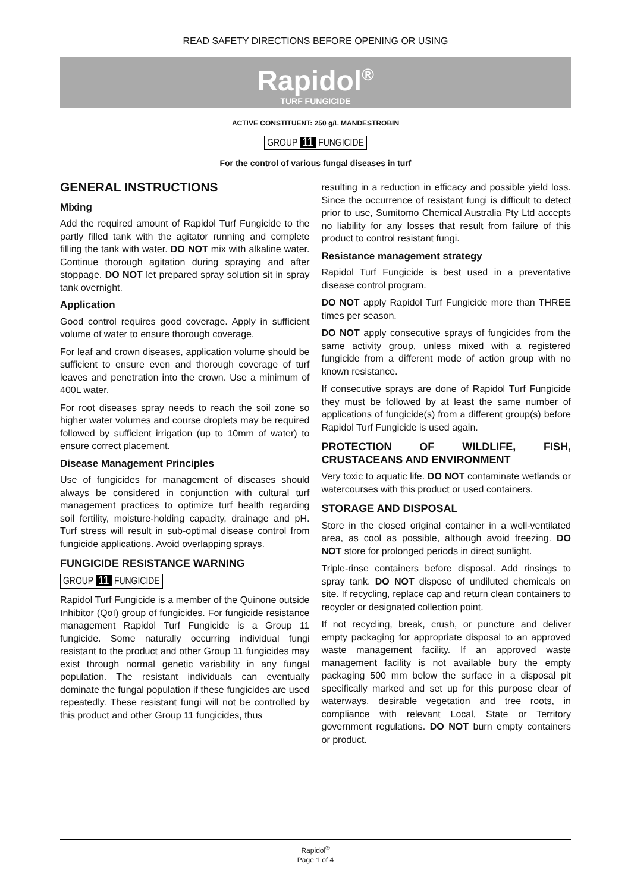READ SAFETY DIRECTIONS BEFORE OPENING OR USING
Rapidol<sup>®</sup>
TURF FUNGICIDE
ACTIVE CONSTITUENT: 250 g/L MANDESTROBIN
GROUP 11 FUNGICIDE
For the control of various fungal diseases in turf
GENERAL INSTRUCTIONS
Mixing
Add the required amount of Rapidol Turf Fungicide to the partly filled tank with the agitator running and complete filling the tank with water. DO NOT mix with alkaline water. Continue thorough agitation during spraying and after stoppage. DO NOT let prepared spray solution sit in spray tank overnight.
Application
Good control requires good coverage. Apply in sufficient volume of water to ensure thorough coverage.
For leaf and crown diseases, application volume should be sufficient to ensure even and thorough coverage of turf leaves and penetration into the crown. Use a minimum of 400L water.
For root diseases spray needs to reach the soil zone so higher water volumes and course droplets may be required followed by sufficient irrigation (up to 10mm of water) to ensure correct placement.
Disease Management Principles
Use of fungicides for management of diseases should always be considered in conjunction with cultural turf management practices to optimize turf health regarding soil fertility, moisture-holding capacity, drainage and pH. Turf stress will result in sub-optimal disease control from fungicide applications. Avoid overlapping sprays.
FUNGICIDE RESISTANCE WARNING
GROUP 11 FUNGICIDE
Rapidol Turf Fungicide is a member of the Quinone outside Inhibitor (QoI) group of fungicides. For fungicide resistance management Rapidol Turf Fungicide is a Group 11 fungicide. Some naturally occurring individual fungi resistant to the product and other Group 11 fungicides may exist through normal genetic variability in any fungal population. The resistant individuals can eventually dominate the fungal population if these fungicides are used repeatedly. These resistant fungi will not be controlled by this product and other Group 11 fungicides, thus
resulting in a reduction in efficacy and possible yield loss. Since the occurrence of resistant fungi is difficult to detect prior to use, Sumitomo Chemical Australia Pty Ltd accepts no liability for any losses that result from failure of this product to control resistant fungi.
Resistance management strategy
Rapidol Turf Fungicide is best used in a preventative disease control program.
DO NOT apply Rapidol Turf Fungicide more than THREE times per season.
DO NOT apply consecutive sprays of fungicides from the same activity group, unless mixed with a registered fungicide from a different mode of action group with no known resistance.
If consecutive sprays are done of Rapidol Turf Fungicide they must be followed by at least the same number of applications of fungicide(s) from a different group(s) before Rapidol Turf Fungicide is used again.
PROTECTION OF WILDLIFE, FISH, CRUSTACEANS AND ENVIRONMENT
Very toxic to aquatic life. DO NOT contaminate wetlands or watercourses with this product or used containers.
STORAGE AND DISPOSAL
Store in the closed original container in a well-ventilated area, as cool as possible, although avoid freezing. DO NOT store for prolonged periods in direct sunlight.
Triple-rinse containers before disposal. Add rinsings to spray tank. DO NOT dispose of undiluted chemicals on site. If recycling, replace cap and return clean containers to recycler or designated collection point.
If not recycling, break, crush, or puncture and deliver empty packaging for appropriate disposal to an approved waste management facility. If an approved waste management facility is not available bury the empty packaging 500 mm below the surface in a disposal pit specifically marked and set up for this purpose clear of waterways, desirable vegetation and tree roots, in compliance with relevant Local, State or Territory government regulations. DO NOT burn empty containers or product.
Rapidol<sup>®</sup>
Page 1 of 4